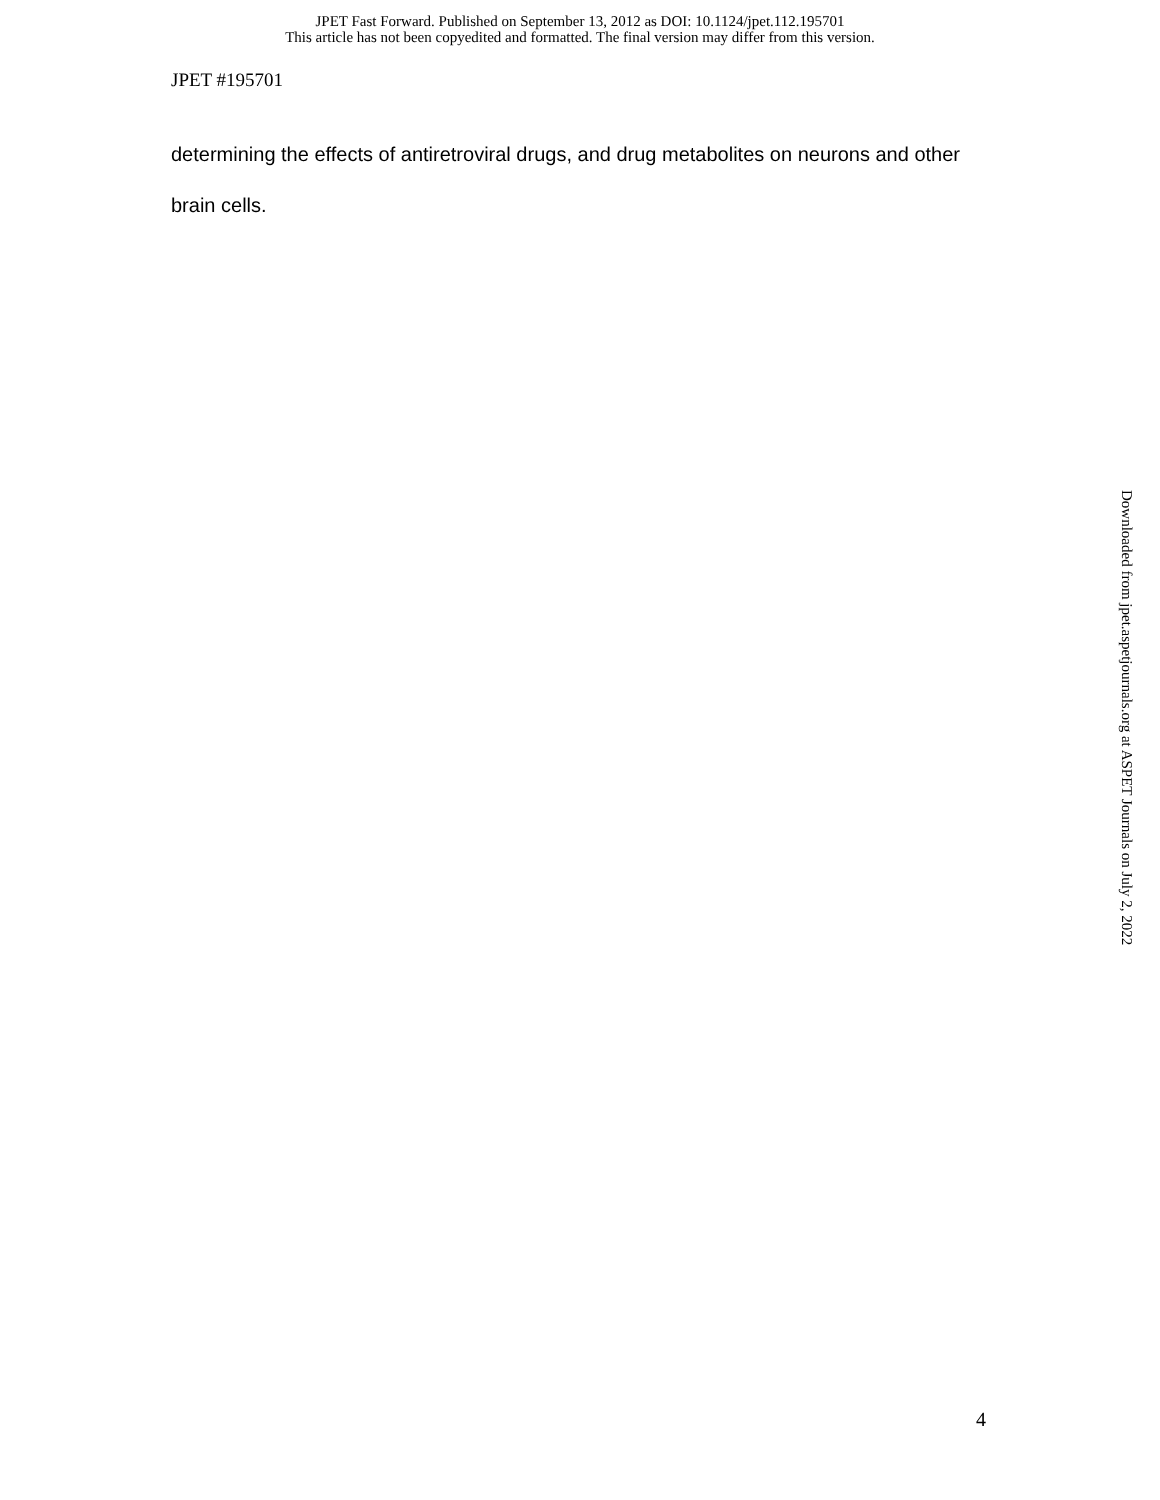JPET Fast Forward. Published on September 13, 2012 as DOI: 10.1124/jpet.112.195701
This article has not been copyedited and formatted. The final version may differ from this version.
JPET #195701
determining the effects of antiretroviral drugs, and drug metabolites on neurons and other brain cells.
Downloaded from jpet.aspetjournals.org at ASPET Journals on July 2, 2022
4